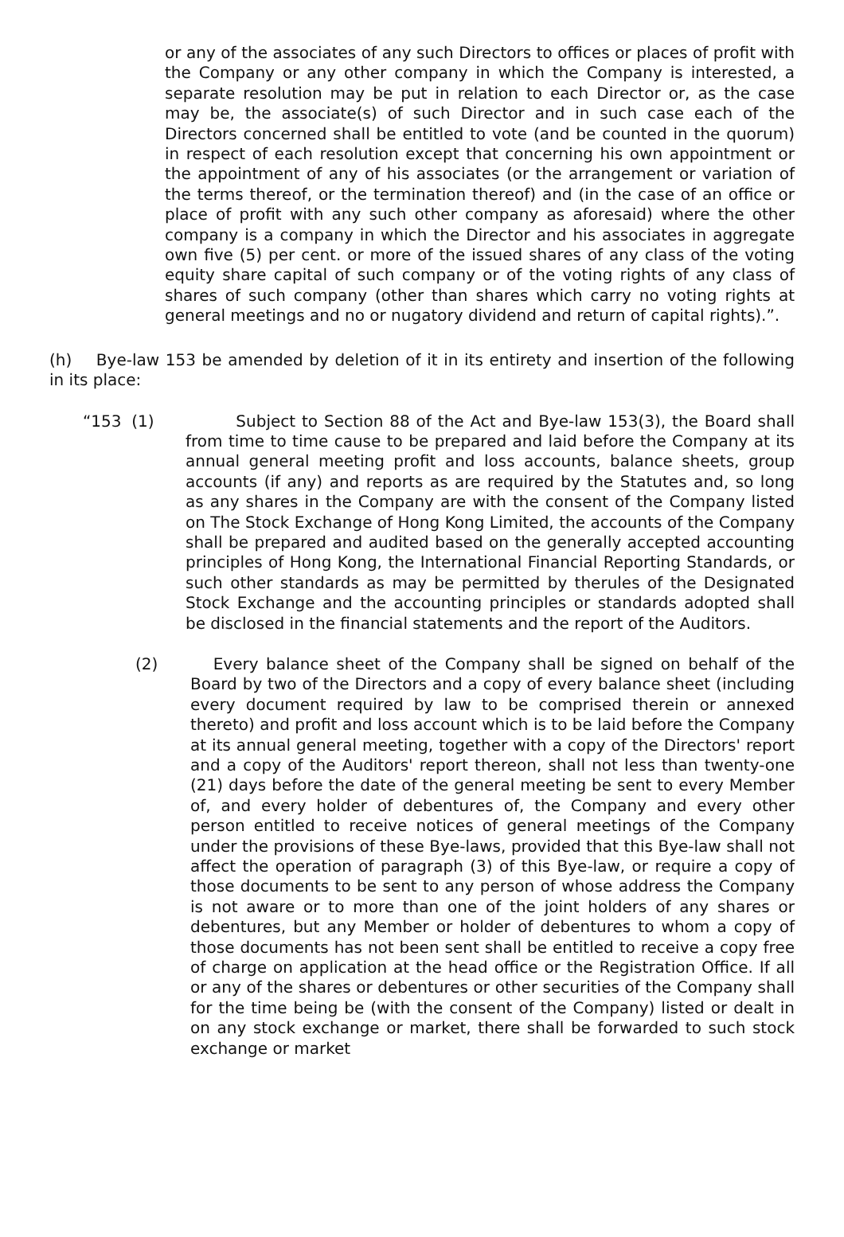or any of the associates of any such Directors to offices or places of profit with the Company or any other company in which the Company is interested, a separate resolution may be put in relation to each Director or, as the case may be, the associate(s) of such Director and in such case each of the Directors concerned shall be entitled to vote (and be counted in the quorum) in respect of each resolution except that concerning his own appointment or the appointment of any of his associates (or the arrangement or variation of the terms thereof, or the termination thereof) and (in the case of an office or place of profit with any such other company as aforesaid) where the other company is a company in which the Director and his associates in aggregate own five (5) per cent. or more of the issued shares of any class of the voting equity share capital of such company or of the voting rights of any class of shares of such company (other than shares which carry no voting rights at general meetings and no or nugatory dividend and return of capital rights).”.
(h) Bye-law 153 be amended by deletion of it in its entirety and insertion of the following in its place:
“153 (1) Subject to Section 88 of the Act and Bye-law 153(3), the Board shall from time to time cause to be prepared and laid before the Company at its annual general meeting profit and loss accounts, balance sheets, group accounts (if any) and reports as are required by the Statutes and, so long as any shares in the Company are with the consent of the Company listed on The Stock Exchange of Hong Kong Limited, the accounts of the Company shall be prepared and audited based on the generally accepted accounting principles of Hong Kong, the International Financial Reporting Standards, or such other standards as may be permitted by therules of the Designated Stock Exchange and the accounting principles or standards adopted shall be disclosed in the financial statements and the report of the Auditors.
(2) Every balance sheet of the Company shall be signed on behalf of the Board by two of the Directors and a copy of every balance sheet (including every document required by law to be comprised therein or annexed thereto) and profit and loss account which is to be laid before the Company at its annual general meeting, together with a copy of the Directors' report and a copy of the Auditors' report thereon, shall not less than twenty-one (21) days before the date of the general meeting be sent to every Member of, and every holder of debentures of, the Company and every other person entitled to receive notices of general meetings of the Company under the provisions of these Bye-laws, provided that this Bye-law shall not affect the operation of paragraph (3) of this Bye-law, or require a copy of those documents to be sent to any person of whose address the Company is not aware or to more than one of the joint holders of any shares or debentures, but any Member or holder of debentures to whom a copy of those documents has not been sent shall be entitled to receive a copy free of charge on application at the head office or the Registration Office. If all or any of the shares or debentures or other securities of the Company shall for the time being be (with the consent of the Company) listed or dealt in on any stock exchange or market, there shall be forwarded to such stock exchange or market